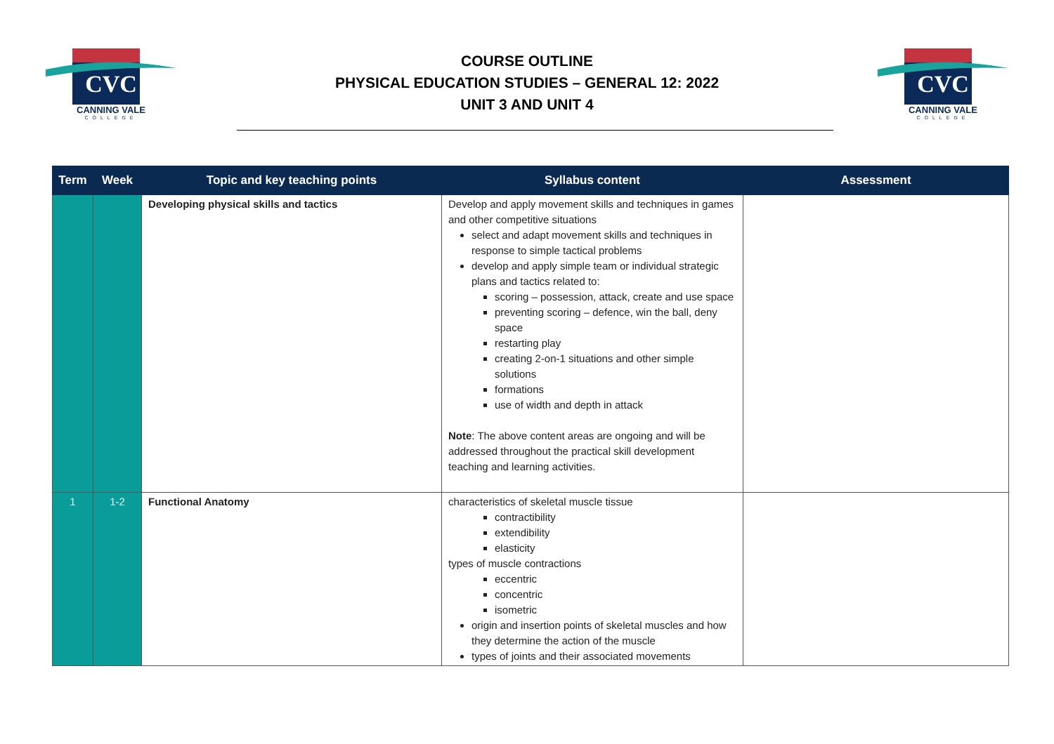CVC
CANNING VALE
COLLEGE
COURSE OUTLINE
PHYSICAL EDUCATION STUDIES – GENERAL 12: 2022
UNIT 3 AND UNIT 4
CVC
CANNING VALE
COLLEGE
| Term | Week | Topic and key teaching points | Syllabus content | Assessment |
| --- | --- | --- | --- | --- |
| | | Developing physical skills and tactics | Develop and apply movement skills and techniques in games and other competitive situations select and adapt movement skills and techniques in response to simple tactical problems develop and apply simple team or individual strategic plans and tactics related to: scoring – possession, attack, create and use space preventing scoring – defence, win the ball, deny space restarting play creating 2-on-1 situations and other simple solutions formations use of width and depth in attack Note : The above content areas are ongoing and will be addressed throughout the practical skill development teaching and learning activities. | |
| 1 | 1-2 | Functional Anatomy | characteristics of skeletal muscle tissue contractibility extendibility elasticity types of muscle contractions eccentric concentric isometric origin and insertion points of skeletal muscles and how they determine the action of the muscle types of joints and their associated movements | |